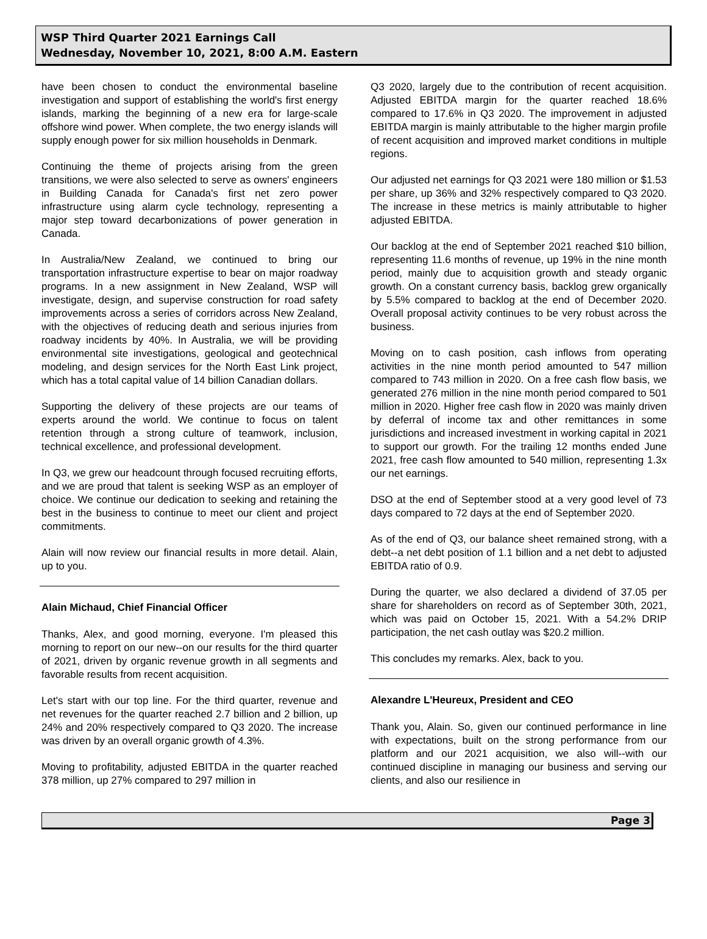WSP Third Quarter 2021 Earnings Call
Wednesday, November 10, 2021, 8:00 A.M. Eastern
have been chosen to conduct the environmental baseline investigation and support of establishing the world's first energy islands, marking the beginning of a new era for large-scale offshore wind power. When complete, the two energy islands will supply enough power for six million households in Denmark.
Continuing the theme of projects arising from the green transitions, we were also selected to serve as owners' engineers in Building Canada for Canada's first net zero power infrastructure using alarm cycle technology, representing a major step toward decarbonizations of power generation in Canada.
In Australia/New Zealand, we continued to bring our transportation infrastructure expertise to bear on major roadway programs. In a new assignment in New Zealand, WSP will investigate, design, and supervise construction for road safety improvements across a series of corridors across New Zealand, with the objectives of reducing death and serious injuries from roadway incidents by 40%. In Australia, we will be providing environmental site investigations, geological and geotechnical modeling, and design services for the North East Link project, which has a total capital value of 14 billion Canadian dollars.
Supporting the delivery of these projects are our teams of experts around the world. We continue to focus on talent retention through a strong culture of teamwork, inclusion, technical excellence, and professional development.
In Q3, we grew our headcount through focused recruiting efforts, and we are proud that talent is seeking WSP as an employer of choice. We continue our dedication to seeking and retaining the best in the business to continue to meet our client and project commitments.
Alain will now review our financial results in more detail. Alain, up to you.
Alain Michaud, Chief Financial Officer
Thanks, Alex, and good morning, everyone. I'm pleased this morning to report on our new--on our results for the third quarter of 2021, driven by organic revenue growth in all segments and favorable results from recent acquisition.
Let's start with our top line. For the third quarter, revenue and net revenues for the quarter reached 2.7 billion and 2 billion, up 24% and 20% respectively compared to Q3 2020. The increase was driven by an overall organic growth of 4.3%.
Moving to profitability, adjusted EBITDA in the quarter reached 378 million, up 27% compared to 297 million in
Q3 2020, largely due to the contribution of recent acquisition. Adjusted EBITDA margin for the quarter reached 18.6% compared to 17.6% in Q3 2020. The improvement in adjusted EBITDA margin is mainly attributable to the higher margin profile of recent acquisition and improved market conditions in multiple regions.
Our adjusted net earnings for Q3 2021 were 180 million or $1.53 per share, up 36% and 32% respectively compared to Q3 2020. The increase in these metrics is mainly attributable to higher adjusted EBITDA.
Our backlog at the end of September 2021 reached $10 billion, representing 11.6 months of revenue, up 19% in the nine month period, mainly due to acquisition growth and steady organic growth. On a constant currency basis, backlog grew organically by 5.5% compared to backlog at the end of December 2020. Overall proposal activity continues to be very robust across the business.
Moving on to cash position, cash inflows from operating activities in the nine month period amounted to 547 million compared to 743 million in 2020. On a free cash flow basis, we generated 276 million in the nine month period compared to 501 million in 2020. Higher free cash flow in 2020 was mainly driven by deferral of income tax and other remittances in some jurisdictions and increased investment in working capital in 2021 to support our growth. For the trailing 12 months ended June 2021, free cash flow amounted to 540 million, representing 1.3x our net earnings.
DSO at the end of September stood at a very good level of 73 days compared to 72 days at the end of September 2020.
As of the end of Q3, our balance sheet remained strong, with a debt--a net debt position of 1.1 billion and a net debt to adjusted EBITDA ratio of 0.9.
During the quarter, we also declared a dividend of 37.05 per share for shareholders on record as of September 30th, 2021, which was paid on October 15, 2021. With a 54.2% DRIP participation, the net cash outlay was $20.2 million.
This concludes my remarks. Alex, back to you.
Alexandre L'Heureux, President and CEO
Thank you, Alain. So, given our continued performance in line with expectations, built on the strong performance from our platform and our 2021 acquisition, we also will--with our continued discipline in managing our business and serving our clients, and also our resilience in
Page 3